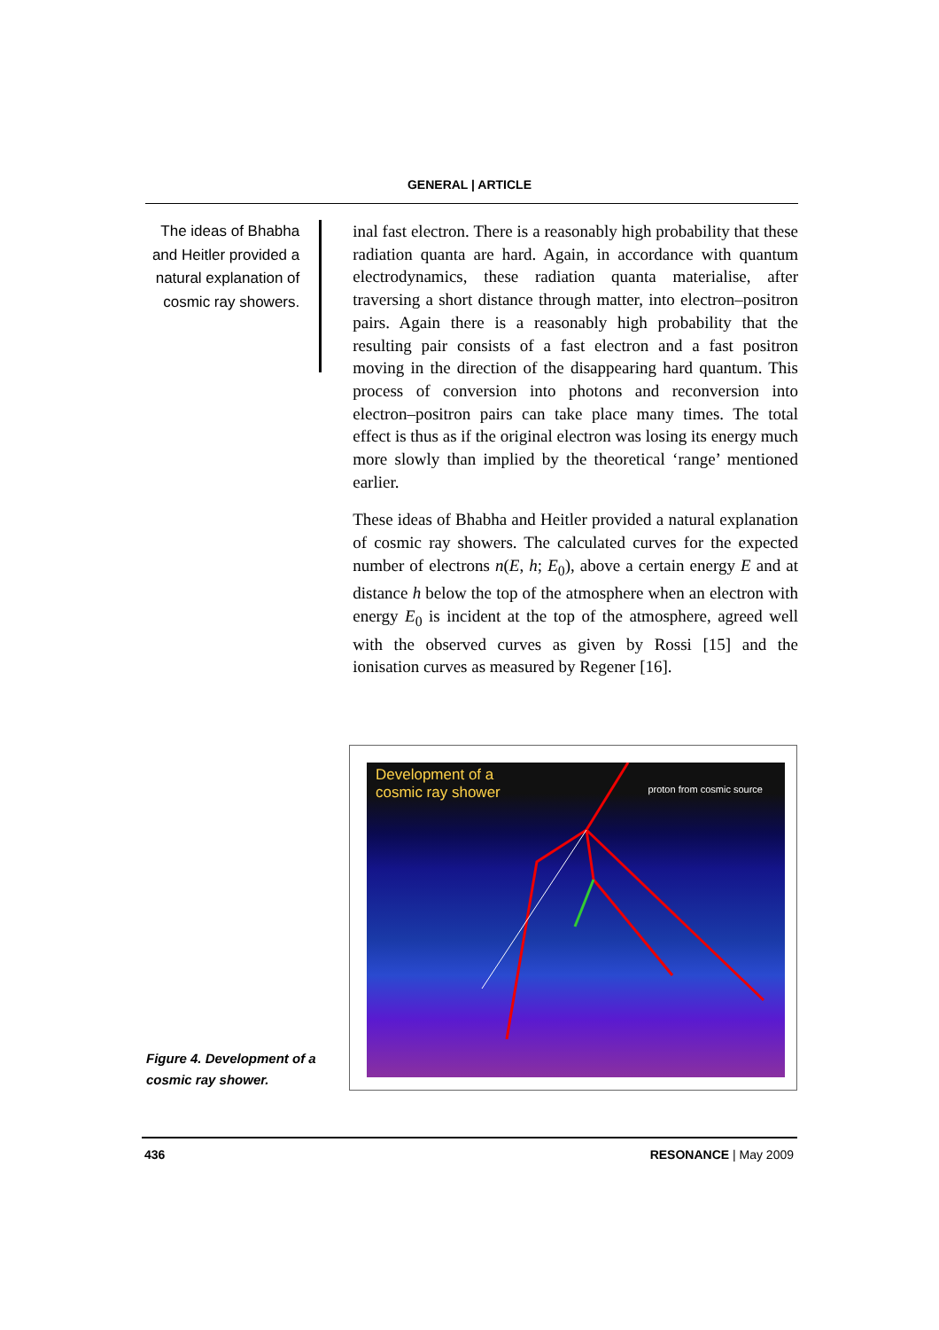GENERAL | ARTICLE
The ideas of Bhabha and Heitler provided a natural explanation of cosmic ray showers.
inal fast electron. There is a reasonably high probability that these radiation quanta are hard. Again, in accordance with quantum electrodynamics, these radiation quanta materialise, after traversing a short distance through matter, into electron–positron pairs. Again there is a reasonably high probability that the resulting pair consists of a fast electron and a fast positron moving in the direction of the disappearing hard quantum. This process of conversion into photons and reconversion into electron–positron pairs can take place many times. The total effect is thus as if the original electron was losing its energy much more slowly than implied by the theoretical ‘range’ mentioned earlier.
These ideas of Bhabha and Heitler provided a natural explanation of cosmic ray showers. The calculated curves for the expected number of electrons n(E, h; E<sub>0</sub>), above a certain energy E and at distance h below the top of the atmosphere when an electron with energy E<sub>0</sub> is incident at the top of the atmosphere, agreed well with the observed curves as given by Rossi [15] and the ionisation curves as measured by Regener [16].
Development of a
cosmic ray shower
proton from cosmic source
Figure 4. Development of a cosmic ray shower.
436 RESONANCE | May 2009